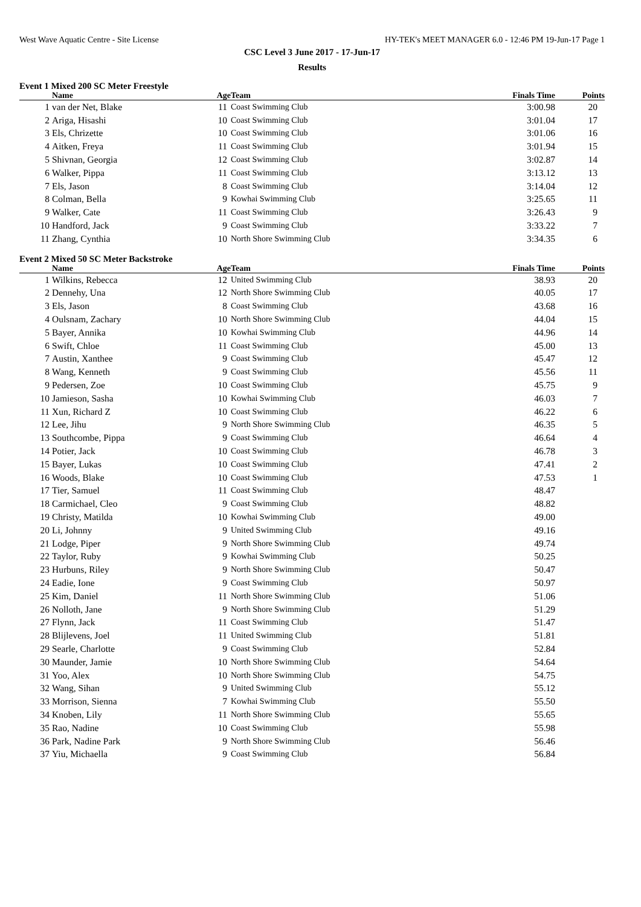West Wave Aquatic Centre - Site License HY-TEK's MEET MANAGER 6.0 - 12:46 PM 19-Jun-17 Page 1
CSC Level 3 June 2017 - 17-Jun-17
Results
Event 1 Mixed 200 SC Meter Freestyle
| | Name | Age | Team | Finals Time | Points |
| --- | --- | --- | --- | --- | --- |
| 1 | van der Net, Blake | 11 | Coast Swimming Club | 3:00.98 | 20 |
| 2 | Ariga, Hisashi | 10 | Coast Swimming Club | 3:01.04 | 17 |
| 3 | Els, Chrizette | 10 | Coast Swimming Club | 3:01.06 | 16 |
| 4 | Aitken, Freya | 11 | Coast Swimming Club | 3:01.94 | 15 |
| 5 | Shivnan, Georgia | 12 | Coast Swimming Club | 3:02.87 | 14 |
| 6 | Walker, Pippa | 11 | Coast Swimming Club | 3:13.12 | 13 |
| 7 | Els, Jason | 8 | Coast Swimming Club | 3:14.04 | 12 |
| 8 | Colman, Bella | 9 | Kowhai Swimming Club | 3:25.65 | 11 |
| 9 | Walker, Cate | 11 | Coast Swimming Club | 3:26.43 | 9 |
| 10 | Handford, Jack | 9 | Coast Swimming Club | 3:33.22 | 7 |
| 11 | Zhang, Cynthia | 10 | North Shore Swimming Club | 3:34.35 | 6 |
Event 2 Mixed 50 SC Meter Backstroke
| | Name | Age | Team | Finals Time | Points |
| --- | --- | --- | --- | --- | --- |
| 1 | Wilkins, Rebecca | 12 | United Swimming Club | 38.93 | 20 |
| 2 | Dennehy, Una | 12 | North Shore Swimming Club | 40.05 | 17 |
| 3 | Els, Jason | 8 | Coast Swimming Club | 43.68 | 16 |
| 4 | Oulsnam, Zachary | 10 | North Shore Swimming Club | 44.04 | 15 |
| 5 | Bayer, Annika | 10 | Kowhai Swimming Club | 44.96 | 14 |
| 6 | Swift, Chloe | 11 | Coast Swimming Club | 45.00 | 13 |
| 7 | Austin, Xanthee | 9 | Coast Swimming Club | 45.47 | 12 |
| 8 | Wang, Kenneth | 9 | Coast Swimming Club | 45.56 | 11 |
| 9 | Pedersen, Zoe | 10 | Coast Swimming Club | 45.75 | 9 |
| 10 | Jamieson, Sasha | 10 | Kowhai Swimming Club | 46.03 | 7 |
| 11 | Xun, Richard Z | 10 | Coast Swimming Club | 46.22 | 6 |
| 12 | Lee, Jihu | 9 | North Shore Swimming Club | 46.35 | 5 |
| 13 | Southcombe, Pippa | 9 | Coast Swimming Club | 46.64 | 4 |
| 14 | Potier, Jack | 10 | Coast Swimming Club | 46.78 | 3 |
| 15 | Bayer, Lukas | 10 | Coast Swimming Club | 47.41 | 2 |
| 16 | Woods, Blake | 10 | Coast Swimming Club | 47.53 | 1 |
| 17 | Tier, Samuel | 11 | Coast Swimming Club | 48.47 | |
| 18 | Carmichael, Cleo | 9 | Coast Swimming Club | 48.82 | |
| 19 | Christy, Matilda | 10 | Kowhai Swimming Club | 49.00 | |
| 20 | Li, Johnny | 9 | United Swimming Club | 49.16 | |
| 21 | Lodge, Piper | 9 | North Shore Swimming Club | 49.74 | |
| 22 | Taylor, Ruby | 9 | Kowhai Swimming Club | 50.25 | |
| 23 | Hurbuns, Riley | 9 | North Shore Swimming Club | 50.47 | |
| 24 | Eadie, Ione | 9 | Coast Swimming Club | 50.97 | |
| 25 | Kim, Daniel | 11 | North Shore Swimming Club | 51.06 | |
| 26 | Nolloth, Jane | 9 | North Shore Swimming Club | 51.29 | |
| 27 | Flynn, Jack | 11 | Coast Swimming Club | 51.47 | |
| 28 | Blijlevens, Joel | 11 | United Swimming Club | 51.81 | |
| 29 | Searle, Charlotte | 9 | Coast Swimming Club | 52.84 | |
| 30 | Maunder, Jamie | 10 | North Shore Swimming Club | 54.64 | |
| 31 | Yoo, Alex | 10 | North Shore Swimming Club | 54.75 | |
| 32 | Wang, Sihan | 9 | United Swimming Club | 55.12 | |
| 33 | Morrison, Sienna | 7 | Kowhai Swimming Club | 55.50 | |
| 34 | Knoben, Lily | 11 | North Shore Swimming Club | 55.65 | |
| 35 | Rao, Nadine | 10 | Coast Swimming Club | 55.98 | |
| 36 | Park, Nadine Park | 9 | North Shore Swimming Club | 56.46 | |
| 37 | Yiu, Michaella | 9 | Coast Swimming Club | 56.84 | |